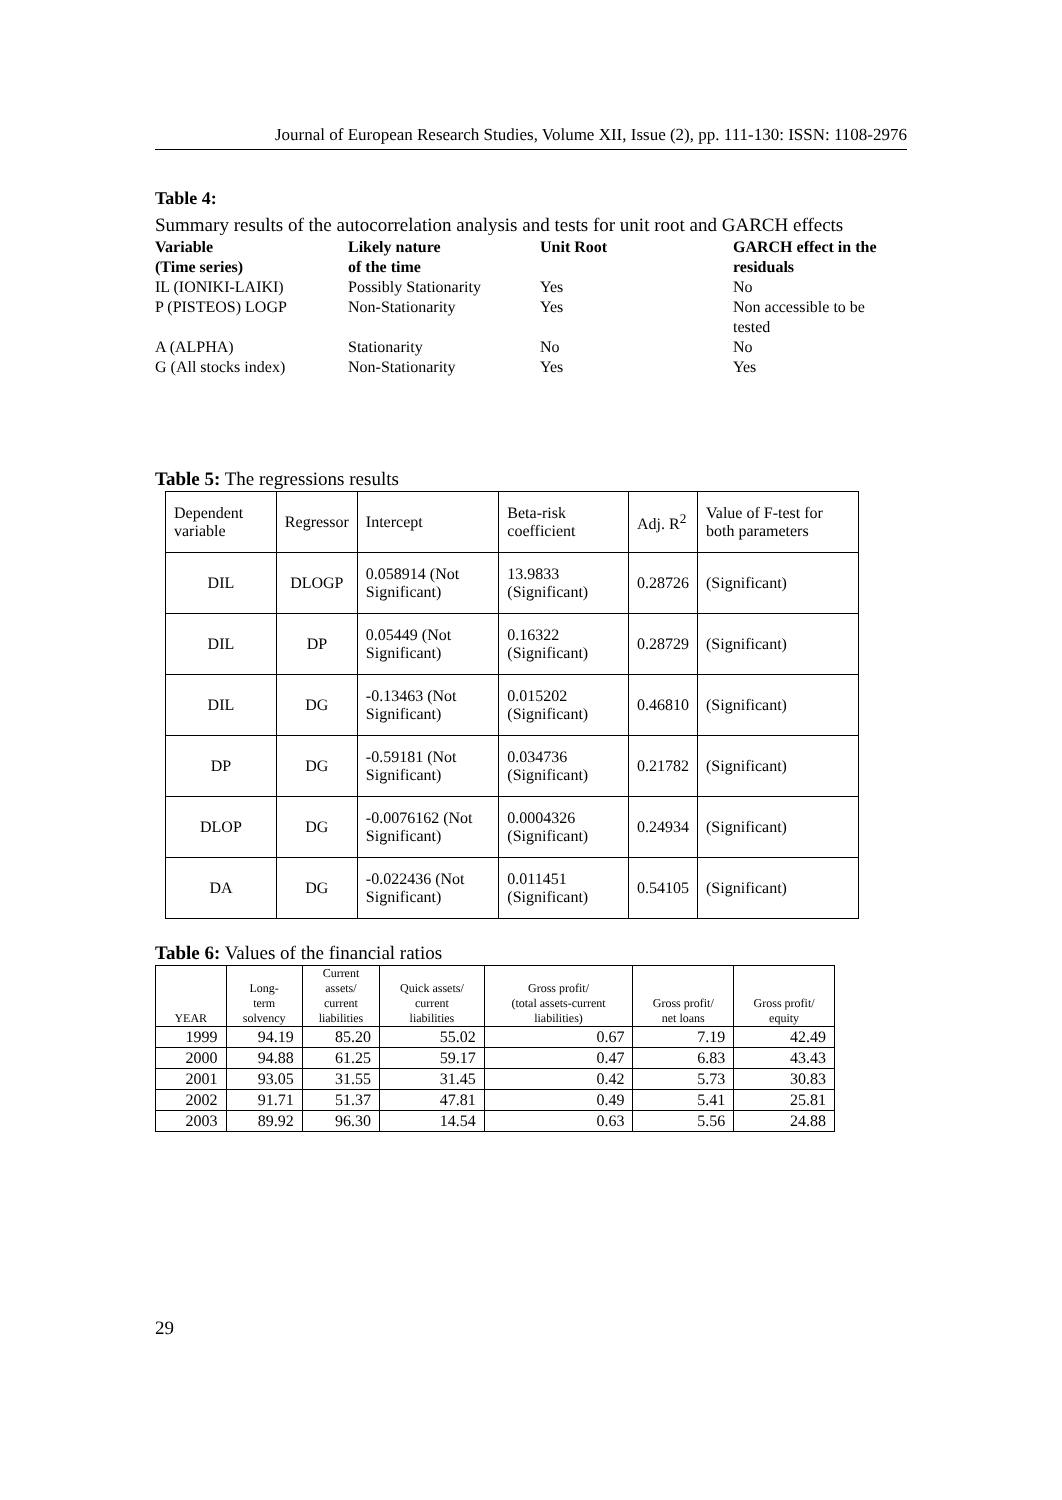Journal of European Research Studies, Volume XII, Issue (2), pp. 111-130: ISSN: 1108-2976
Table 4:
Summary results of the autocorrelation analysis and tests for unit root and GARCH effects
| Variable (Time series) | Likely nature of the time | Unit Root | GARCH effect in the residuals |
| IL (IONIKI-LAIKI) | Possibly Stationarity | Yes | No |
| P (PISTEOS) LOGP | Non-Stationarity | Yes | Non accessible to be tested |
| A (ALPHA) | Stationarity | No | No |
| G (All stocks index) | Non-Stationarity | Yes | Yes |
Table 5: The regressions results
| Dependent variable | Regressor | Intercept | Beta-risk coefficient | Adj. R<sup>2</sup> | Value of F-test for both parameters |
| DIL | DLOGP | 0.058914 (Not Significant) | 13.9833 (Significant) | 0.28726 | (Significant) |
| DIL | DP | 0.05449 (Not Significant) | 0.16322 (Significant) | 0.28729 | (Significant) |
| DIL | DG | -0.13463 (Not Significant) | 0.015202 (Significant) | 0.46810 | (Significant) |
| DP | DG | -0.59181 (Not Significant) | 0.034736 (Significant) | 0.21782 | (Significant) |
| DLOP | DG | -0.0076162 (Not Significant) | 0.0004326 (Significant) | 0.24934 | (Significant) |
| DA | DG | -0.022436 (Not Significant) | 0.011451 (Significant) | 0.54105 | (Significant) |
Table 6: Values of the financial ratios
| YEAR | Long- term solvency | Current assets/ current liabilities | Quick assets/ current liabilities | Gross profit/ (total assets-current liabilities) | Gross profit/ net loans | Gross profit/ equity |
| --- | --- | --- | --- | --- | --- | --- |
| 1999 | 94.19 | 85.20 | 55.02 | 0.67 | 7.19 | 42.49 |
| 2000 | 94.88 | 61.25 | 59.17 | 0.47 | 6.83 | 43.43 |
| 2001 | 93.05 | 31.55 | 31.45 | 0.42 | 5.73 | 30.83 |
| 2002 | 91.71 | 51.37 | 47.81 | 0.49 | 5.41 | 25.81 |
| 2003 | 89.92 | 96.30 | 14.54 | 0.63 | 5.56 | 24.88 |
29